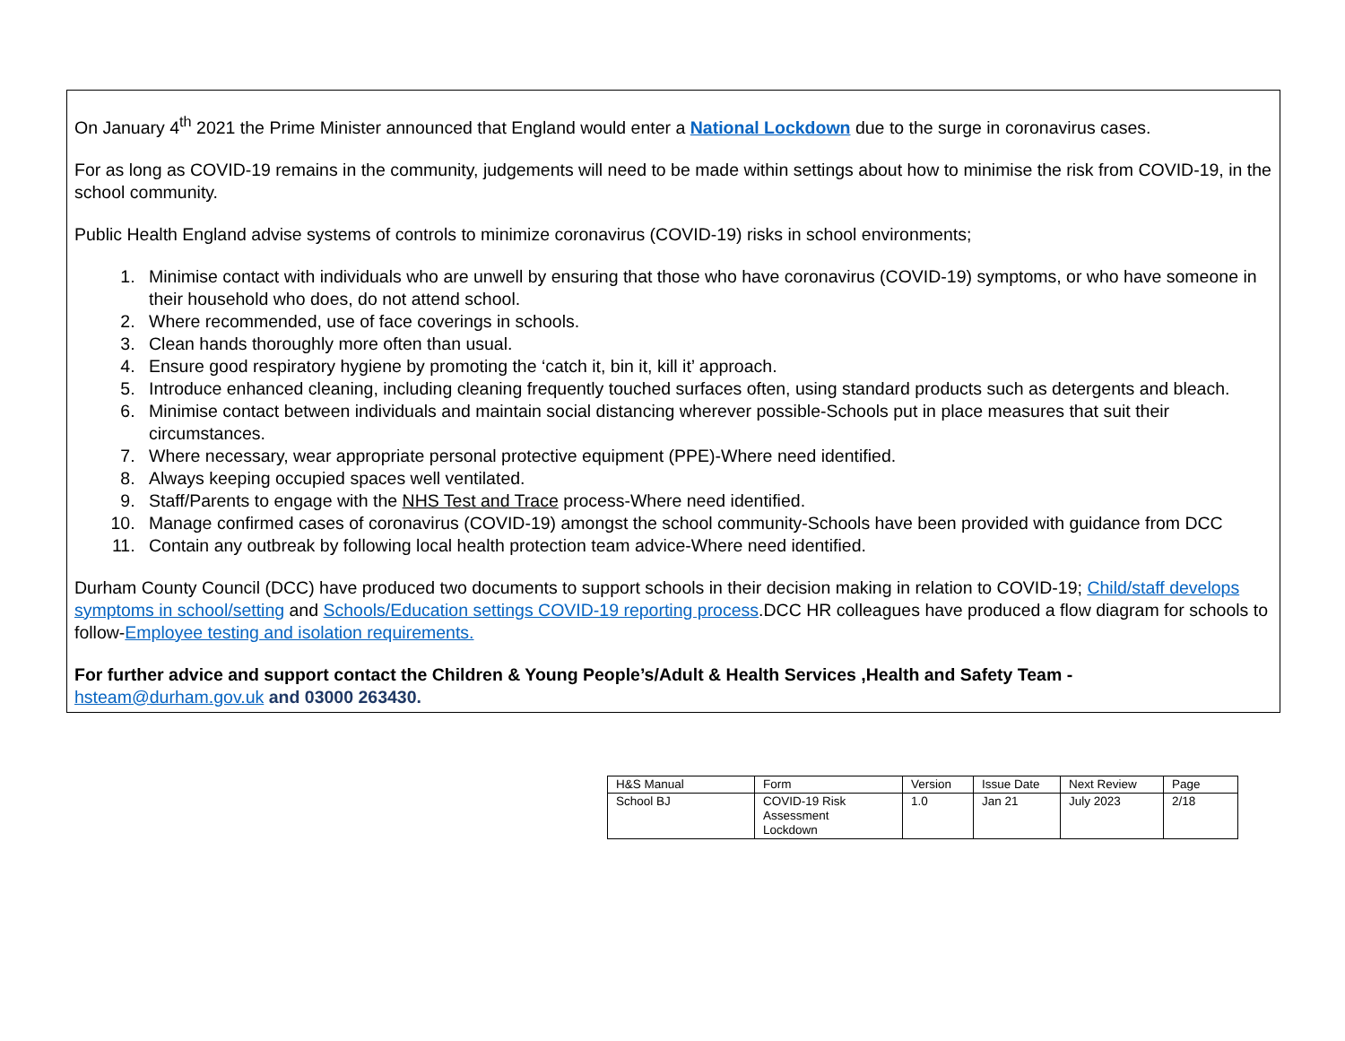On January 4<sup>th</sup> 2021 the Prime Minister announced that England would enter a National Lockdown due to the surge in coronavirus cases.
For as long as COVID-19 remains in the community, judgements will need to be made within settings about how to minimise the risk from COVID-19, in the school community.
Public Health England advise systems of controls to minimize coronavirus (COVID-19) risks in school environments;
1. Minimise contact with individuals who are unwell by ensuring that those who have coronavirus (COVID-19) symptoms, or who have someone in their household who does, do not attend school.
2. Where recommended, use of face coverings in schools.
3. Clean hands thoroughly more often than usual.
4. Ensure good respiratory hygiene by promoting the ‘catch it, bin it, kill it’ approach.
5. Introduce enhanced cleaning, including cleaning frequently touched surfaces often, using standard products such as detergents and bleach.
6. Minimise contact between individuals and maintain social distancing wherever possible-Schools put in place measures that suit their circumstances.
7. Where necessary, wear appropriate personal protective equipment (PPE)-Where need identified.
8. Always keeping occupied spaces well ventilated.
9. Staff/Parents to engage with the NHS Test and Trace process-Where need identified.
10. Manage confirmed cases of coronavirus (COVID-19) amongst the school community-Schools have been provided with guidance from DCC
11. Contain any outbreak by following local health protection team advice-Where need identified.
Durham County Council (DCC) have produced two documents to support schools in their decision making in relation to COVID-19; Child/staff develops symptoms in school/setting and Schools/Education settings COVID-19 reporting process.DCC HR colleagues have produced a flow diagram for schools to follow-Employee testing and isolation requirements.
For further advice and support contact the Children & Young People’s/Adult & Health Services ,Health and Safety Team -
hsteam@durham.gov.uk and 03000 263430.
| H&S Manual | Form | Version | Issue Date | Next Review | Page |
| School BJ | COVID-19 Risk Assessment Lockdown | 1.0 | Jan 21 | July 2023 | 2/18 |